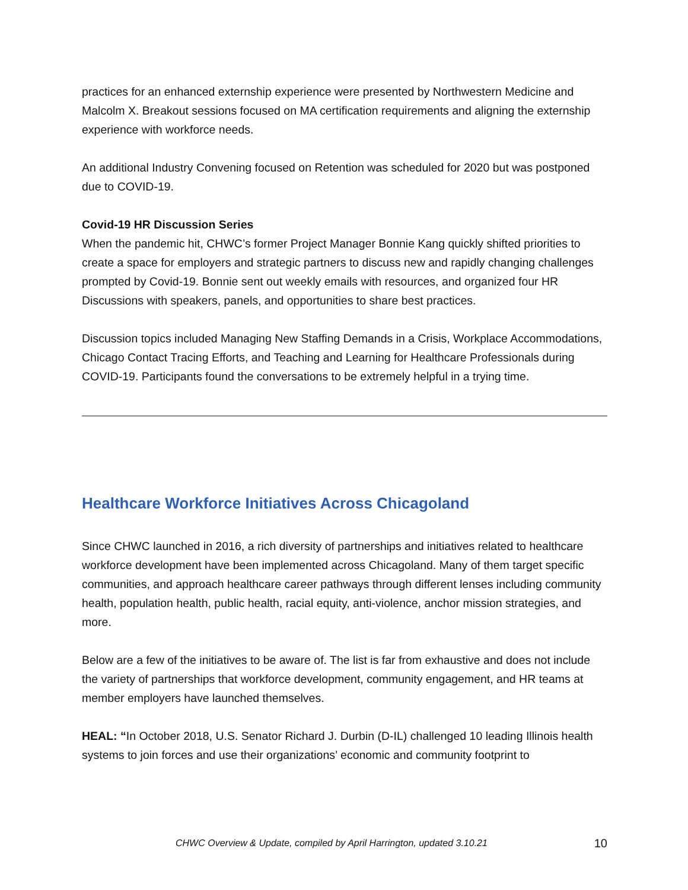practices for an enhanced externship experience were presented by Northwestern Medicine and Malcolm X. Breakout sessions focused on MA certification requirements and aligning the externship experience with workforce needs.
An additional Industry Convening focused on Retention was scheduled for 2020 but was postponed due to COVID-19.
Covid-19 HR Discussion Series
When the pandemic hit, CHWC’s former Project Manager Bonnie Kang quickly shifted priorities to create a space for employers and strategic partners to discuss new and rapidly changing challenges prompted by Covid-19. Bonnie sent out weekly emails with resources, and organized four HR Discussions with speakers, panels, and opportunities to share best practices.
Discussion topics included Managing New Staffing Demands in a Crisis, Workplace Accommodations, Chicago Contact Tracing Efforts, and Teaching and Learning for Healthcare Professionals during COVID-19. Participants found the conversations to be extremely helpful in a trying time.
Healthcare Workforce Initiatives Across Chicagoland
Since CHWC launched in 2016, a rich diversity of partnerships and initiatives related to healthcare workforce development have been implemented across Chicagoland. Many of them target specific communities, and approach healthcare career pathways through different lenses including community health, population health, public health, racial equity, anti-violence, anchor mission strategies, and more.
Below are a few of the initiatives to be aware of. The list is far from exhaustive and does not include the variety of partnerships that workforce development, community engagement, and HR teams at member employers have launched themselves.
HEAL: “In October 2018, U.S. Senator Richard J. Durbin (D-IL) challenged 10 leading Illinois health systems to join forces and use their organizations’ economic and community footprint to
CHWC Overview & Update, compiled by April Harrington, updated 3.10.21 10